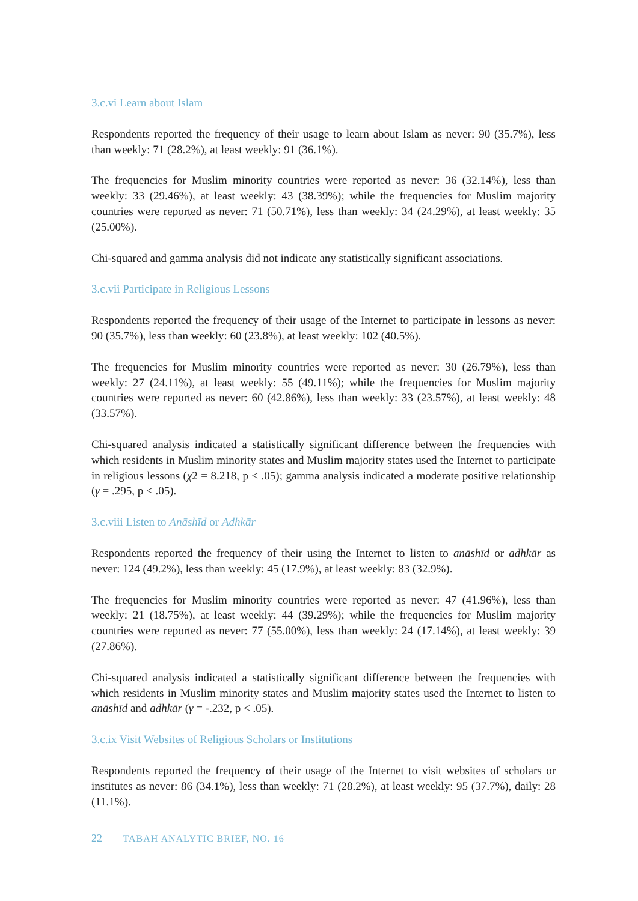3.c.vi Learn about Islam
Respondents reported the frequency of their usage to learn about Islam as never: 90 (35.7%), less than weekly: 71 (28.2%), at least weekly: 91 (36.1%).
The frequencies for Muslim minority countries were reported as never: 36 (32.14%), less than weekly: 33 (29.46%), at least weekly: 43 (38.39%); while the frequencies for Muslim majority countries were reported as never: 71 (50.71%), less than weekly: 34 (24.29%), at least weekly: 35 (25.00%).
Chi-squared and gamma analysis did not indicate any statistically significant associations.
3.c.vii Participate in Religious Lessons
Respondents reported the frequency of their usage of the Internet to participate in lessons as never: 90 (35.7%), less than weekly: 60 (23.8%), at least weekly: 102 (40.5%).
The frequencies for Muslim minority countries were reported as never: 30 (26.79%), less than weekly: 27 (24.11%), at least weekly: 55 (49.11%); while the frequencies for Muslim majority countries were reported as never: 60 (42.86%), less than weekly: 33 (23.57%), at least weekly: 48 (33.57%).
Chi-squared analysis indicated a statistically significant difference between the frequencies with which residents in Muslim minority states and Muslim majority states used the Internet to participate in religious lessons (χ2 = 8.218, p < .05); gamma analysis indicated a moderate positive relationship (γ = .295, p < .05).
3.c.viii Listen to Anāshīd or Adhkār
Respondents reported the frequency of their using the Internet to listen to anāshīd or adhkār as never: 124 (49.2%), less than weekly: 45 (17.9%), at least weekly: 83 (32.9%).
The frequencies for Muslim minority countries were reported as never: 47 (41.96%), less than weekly: 21 (18.75%), at least weekly: 44 (39.29%); while the frequencies for Muslim majority countries were reported as never: 77 (55.00%), less than weekly: 24 (17.14%), at least weekly: 39 (27.86%).
Chi-squared analysis indicated a statistically significant difference between the frequencies with which residents in Muslim minority states and Muslim majority states used the Internet to listen to anāshīd and adhkār (γ = -.232, p < .05).
3.c.ix Visit Websites of Religious Scholars or Institutions
Respondents reported the frequency of their usage of the Internet to visit websites of scholars or institutes as never: 86 (34.1%), less than weekly: 71 (28.2%), at least weekly: 95 (37.7%), daily: 28 (11.1%).
22 TABAH ANALYTIC BRIEF, NO. 16